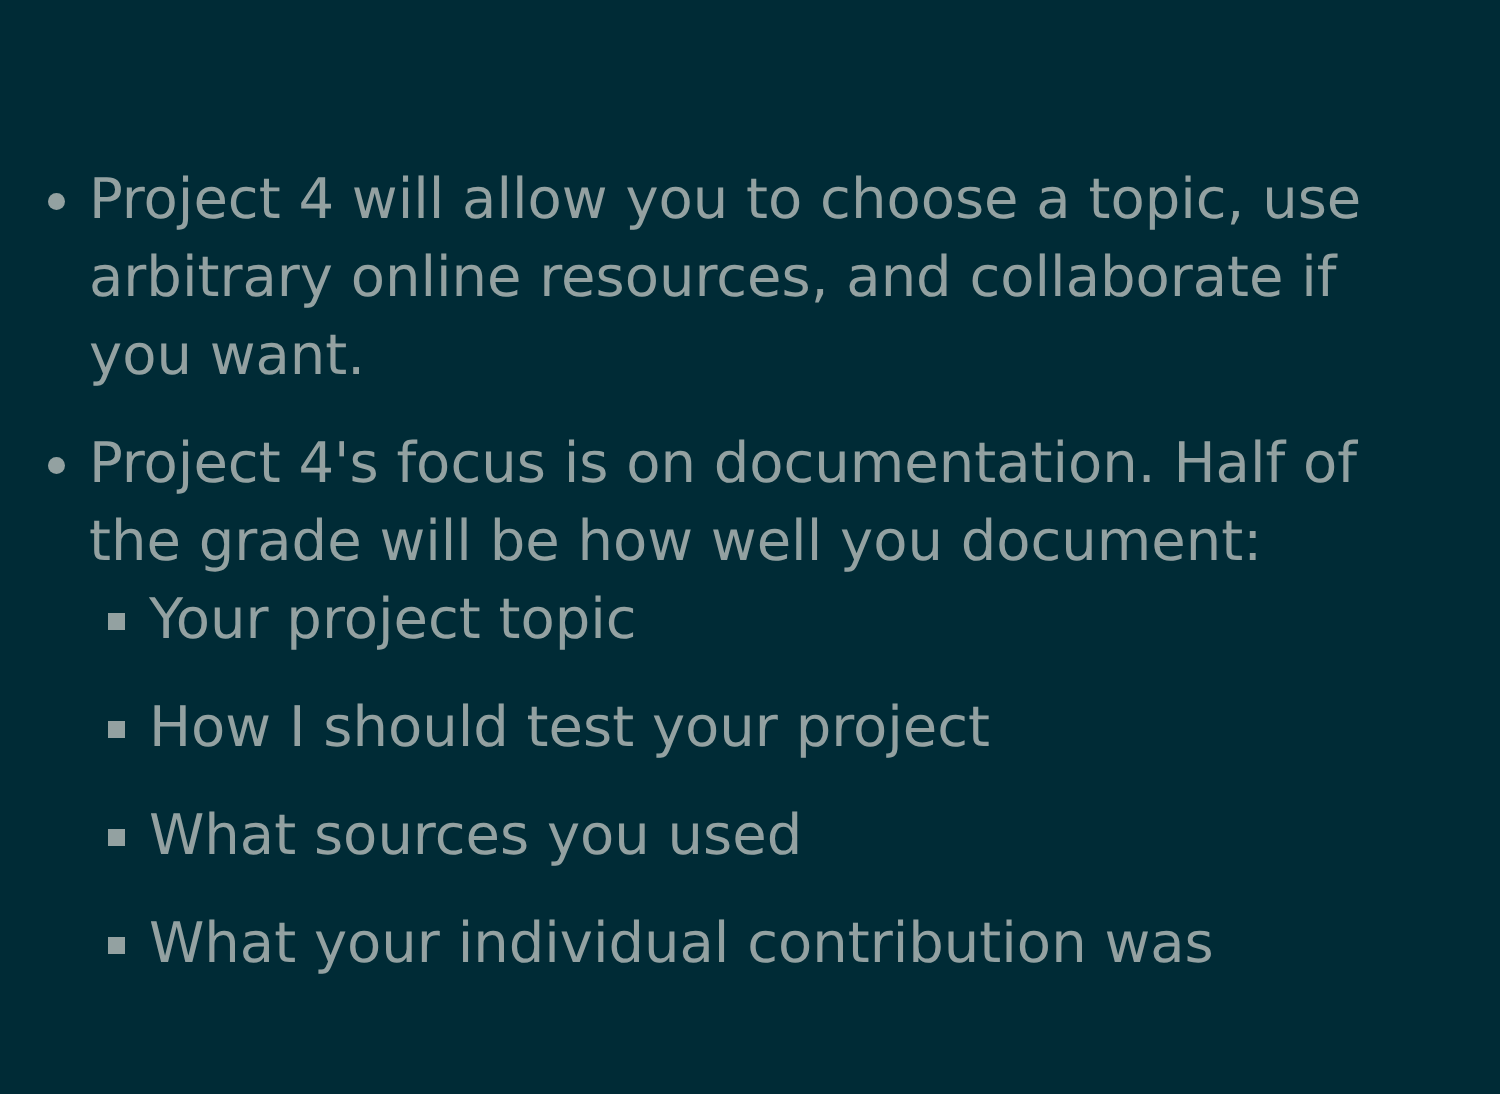Project 4 will allow you to choose a topic, use arbitrary online resources, and collaborate if you want.
Project 4's focus is on documentation. Half of the grade will be how well you document:
Your project topic
How I should test your project
What sources you used
What your individual contribution was